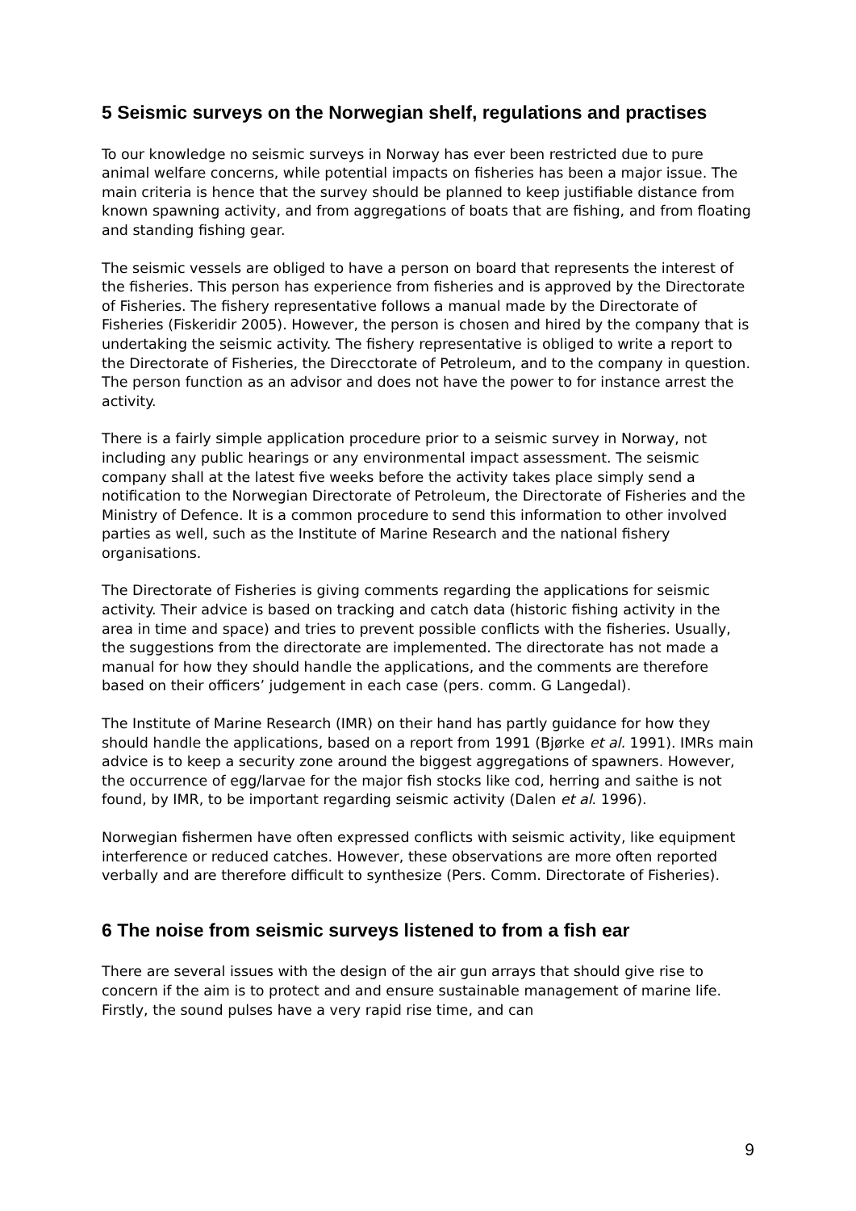5 Seismic surveys on the Norwegian shelf, regulations and practises
To our knowledge no seismic surveys in Norway has ever been restricted due to pure animal welfare concerns, while potential impacts on fisheries has been a major issue. The main criteria is hence that the survey should be planned to keep justifiable distance from known spawning activity, and from aggregations of boats that are fishing, and from floating and standing fishing gear.
The seismic vessels are obliged to have a person on board that represents the interest of the fisheries. This person has experience from fisheries and is approved by the Directorate of Fisheries. The fishery representative follows a manual made by the Directorate of Fisheries (Fiskeridir 2005). However, the person is chosen and hired by the company that is undertaking the seismic activity. The fishery representative is obliged to write a report to the Directorate of Fisheries, the Direcctorate of Petroleum, and to the company in question. The person function as an advisor and does not have the power to for instance arrest the activity.
There is a fairly simple application procedure prior to a seismic survey in Norway, not including any public hearings or any environmental impact assessment. The seismic company shall at the latest five weeks before the activity takes place simply send a notification to the Norwegian Directorate of Petroleum, the Directorate of Fisheries and the Ministry of Defence. It is a common procedure to send this information to other involved parties as well, such as the Institute of Marine Research and the national fishery organisations.
The Directorate of Fisheries is giving comments regarding the applications for seismic activity. Their advice is based on tracking and catch data (historic fishing activity in the area in time and space) and tries to prevent possible conflicts with the fisheries. Usually, the suggestions from the directorate are implemented. The directorate has not made a manual for how they should handle the applications, and the comments are therefore based on their officers’ judgement in each case (pers. comm. G Langedal).
The Institute of Marine Research (IMR) on their hand has partly guidance for how they should handle the applications, based on a report from 1991 (Bjørke et al. 1991). IMRs main advice is to keep a security zone around the biggest aggregations of spawners. However, the occurrence of egg/larvae for the major fish stocks like cod, herring and saithe is not found, by IMR, to be important regarding seismic activity (Dalen et al. 1996).
Norwegian fishermen have often expressed conflicts with seismic activity, like equipment interference or reduced catches. However, these observations are more often reported verbally and are therefore difficult to synthesize (Pers. Comm. Directorate of Fisheries).
6 The noise from seismic surveys listened to from a fish ear
There are several issues with the design of the air gun arrays that should give rise to concern if the aim is to protect and and ensure sustainable management of marine life. Firstly, the sound pulses have a very rapid rise time, and can
9